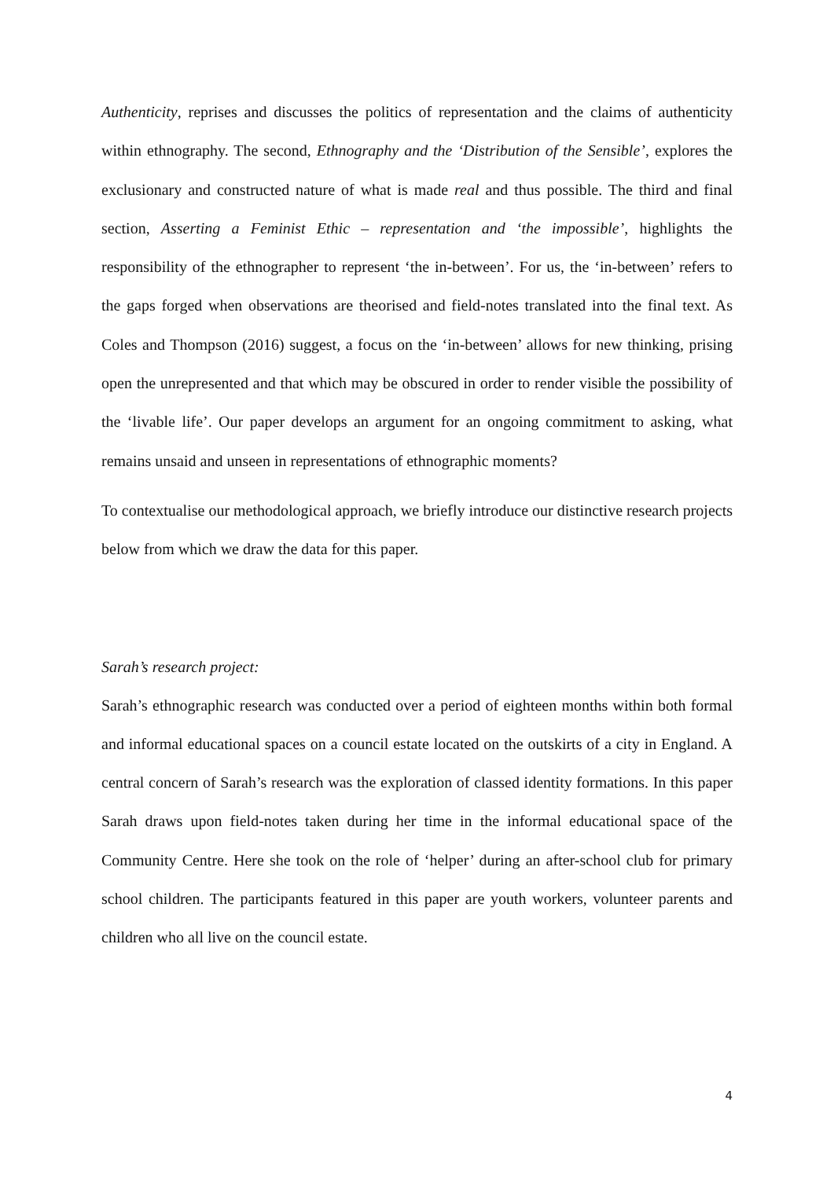Authenticity, reprises and discusses the politics of representation and the claims of authenticity within ethnography. The second, Ethnography and the ‘Distribution of the Sensible’, explores the exclusionary and constructed nature of what is made real and thus possible. The third and final section, Asserting a Feminist Ethic – representation and ‘the impossible’, highlights the responsibility of the ethnographer to represent ‘the in-between’. For us, the ‘in-between’ refers to the gaps forged when observations are theorised and field-notes translated into the final text. As Coles and Thompson (2016) suggest, a focus on the ‘in-between’ allows for new thinking, prising open the unrepresented and that which may be obscured in order to render visible the possibility of the ‘livable life’. Our paper develops an argument for an ongoing commitment to asking, what remains unsaid and unseen in representations of ethnographic moments?
To contextualise our methodological approach, we briefly introduce our distinctive research projects below from which we draw the data for this paper.
Sarah’s research project:
Sarah’s ethnographic research was conducted over a period of eighteen months within both formal and informal educational spaces on a council estate located on the outskirts of a city in England. A central concern of Sarah’s research was the exploration of classed identity formations. In this paper Sarah draws upon field-notes taken during her time in the informal educational space of the Community Centre. Here she took on the role of ‘helper’ during an after-school club for primary school children. The participants featured in this paper are youth workers, volunteer parents and children who all live on the council estate.
4